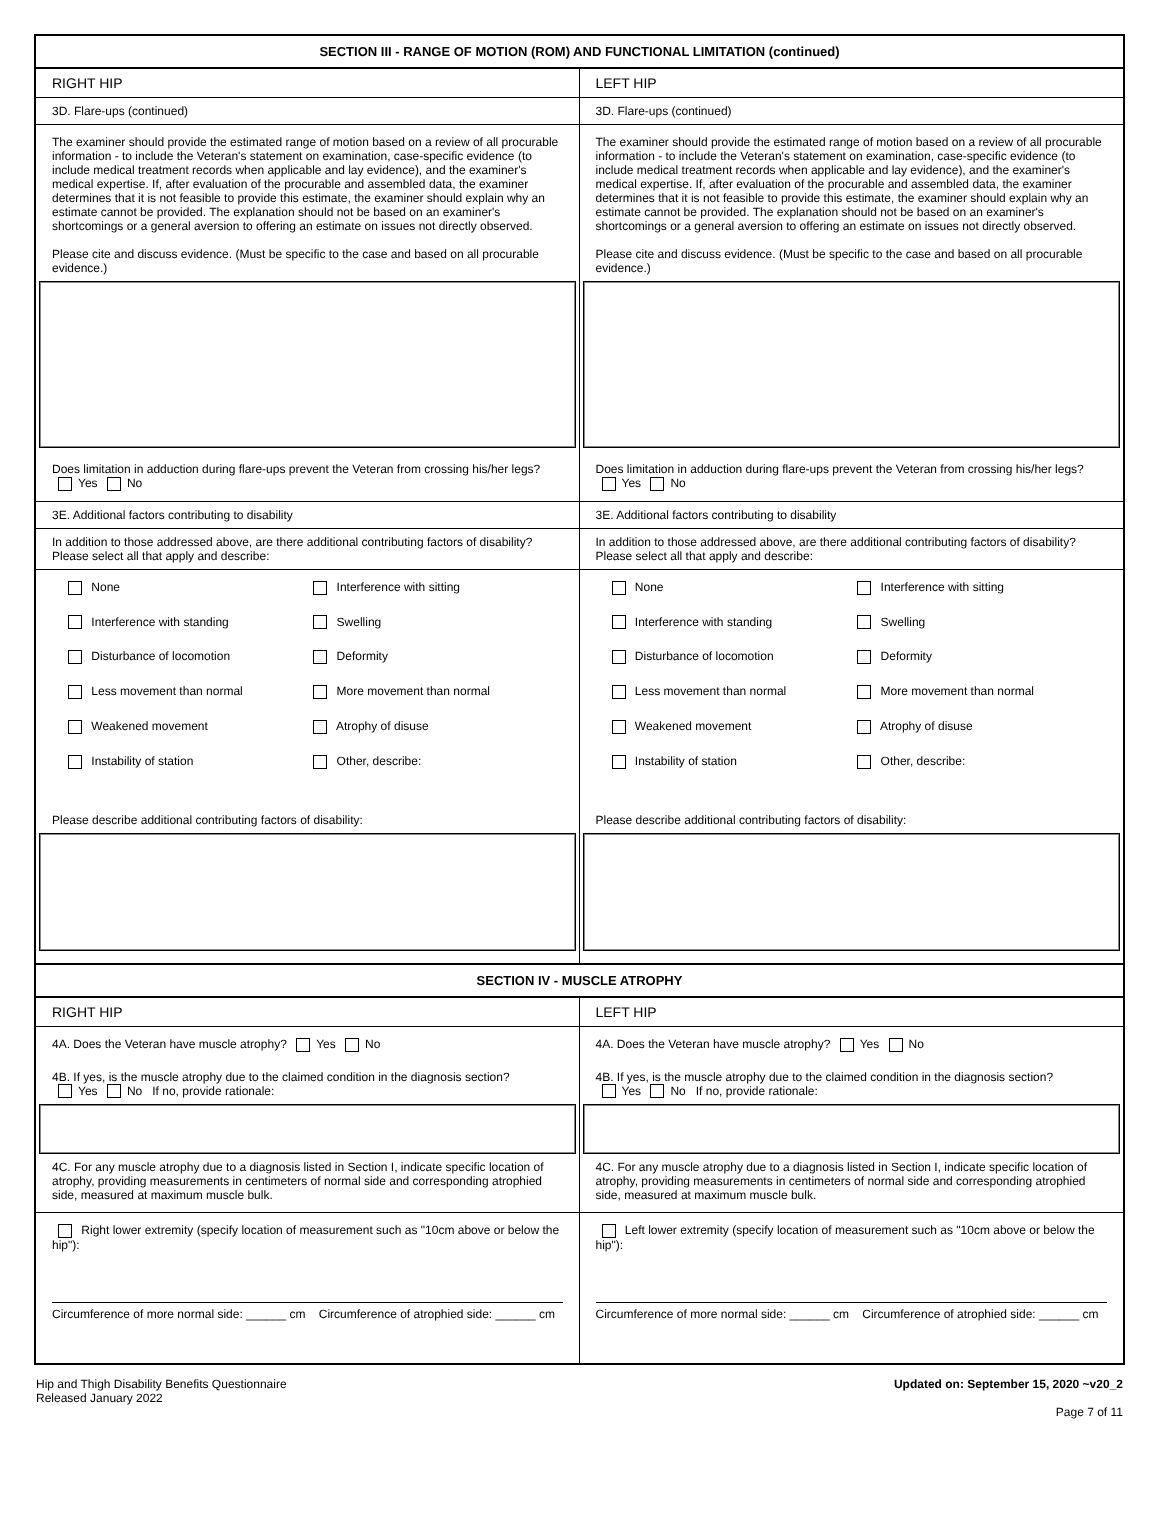SECTION III - RANGE OF MOTION (ROM) AND FUNCTIONAL LIMITATION (continued)
RIGHT HIP LEFT HIP
3D. Flare-ups (continued) 3D. Flare-ups (continued)
The examiner should provide the estimated range of motion based on a review of all procurable information - to include the Veteran's statement on examination, case-specific evidence (to include medical treatment records when applicable and lay evidence), and the examiner's medical expertise. If, after evaluation of the procurable and assembled data, the examiner determines that it is not feasible to provide this estimate, the examiner should explain why an estimate cannot be provided. The explanation should not be based on an examiner's shortcomings or a general aversion to offering an estimate on issues not directly observed.
Please cite and discuss evidence. (Must be specific to the case and based on all procurable evidence.)
Does limitation in adduction during flare-ups prevent the Veteran from crossing his/her legs? Yes No
The examiner should provide the estimated range of motion based on a review of all procurable information - to include the Veteran's statement on examination, case-specific evidence (to include medical treatment records when applicable and lay evidence), and the examiner's medical expertise. If, after evaluation of the procurable and assembled data, the examiner determines that it is not feasible to provide this estimate, the examiner should explain why an estimate cannot be provided. The explanation should not be based on an examiner's shortcomings or a general aversion to offering an estimate on issues not directly observed.
Please cite and discuss evidence. (Must be specific to the case and based on all procurable evidence.)
Does limitation in adduction during flare-ups prevent the Veteran from crossing his/her legs? Yes No
3E. Additional factors contributing to disability
3E. Additional factors contributing to disability
In addition to those addressed above, are there additional contributing factors of disability? Please select all that apply and describe:
In addition to those addressed above, are there additional contributing factors of disability? Please select all that apply and describe:
None Interference with sitting Interference with standing Swelling Disturbance of locomotion Deformity Less movement than normal More movement than normal Weakened movement Atrophy of disuse Instability of station Other, describe:
Please describe additional contributing factors of disability:
None Interference with sitting Interference with standing Swelling Disturbance of locomotion Deformity Less movement than normal More movement than normal Weakened movement Atrophy of disuse Instability of station Other, describe:
Please describe additional contributing factors of disability:
SECTION IV - MUSCLE ATROPHY
RIGHT HIP LEFT HIP
4A. Does the Veteran have muscle atrophy? Yes No
4B. If yes, is the muscle atrophy due to the claimed condition in the diagnosis section?
Yes No If no, provide rationale:
4C. For any muscle atrophy due to a diagnosis listed in Section I, indicate specific location of atrophy, providing measurements in centimeters of normal side and corresponding atrophied side, measured at maximum muscle bulk.
4A. Does the Veteran have muscle atrophy? Yes No
4B. If yes, is the muscle atrophy due to the claimed condition in the diagnosis section?
Yes No If no, provide rationale:
4C. For any muscle atrophy due to a diagnosis listed in Section I, indicate specific location of atrophy, providing measurements in centimeters of normal side and corresponding atrophied side, measured at maximum muscle bulk.
Right lower extremity (specify location of measurement such as "10cm above or below the hip"):
Circumference of more normal side: ______ cm Circumference of atrophied side: ______ cm
Left lower extremity (specify location of measurement such as "10cm above or below the hip"):
Circumference of more normal side: ______ cm Circumference of atrophied side: ______ cm
Hip and Thigh Disability Benefits Questionnaire
Released January 2022
Updated on: September 15, 2020 ~v20_2
Page 7 of 11